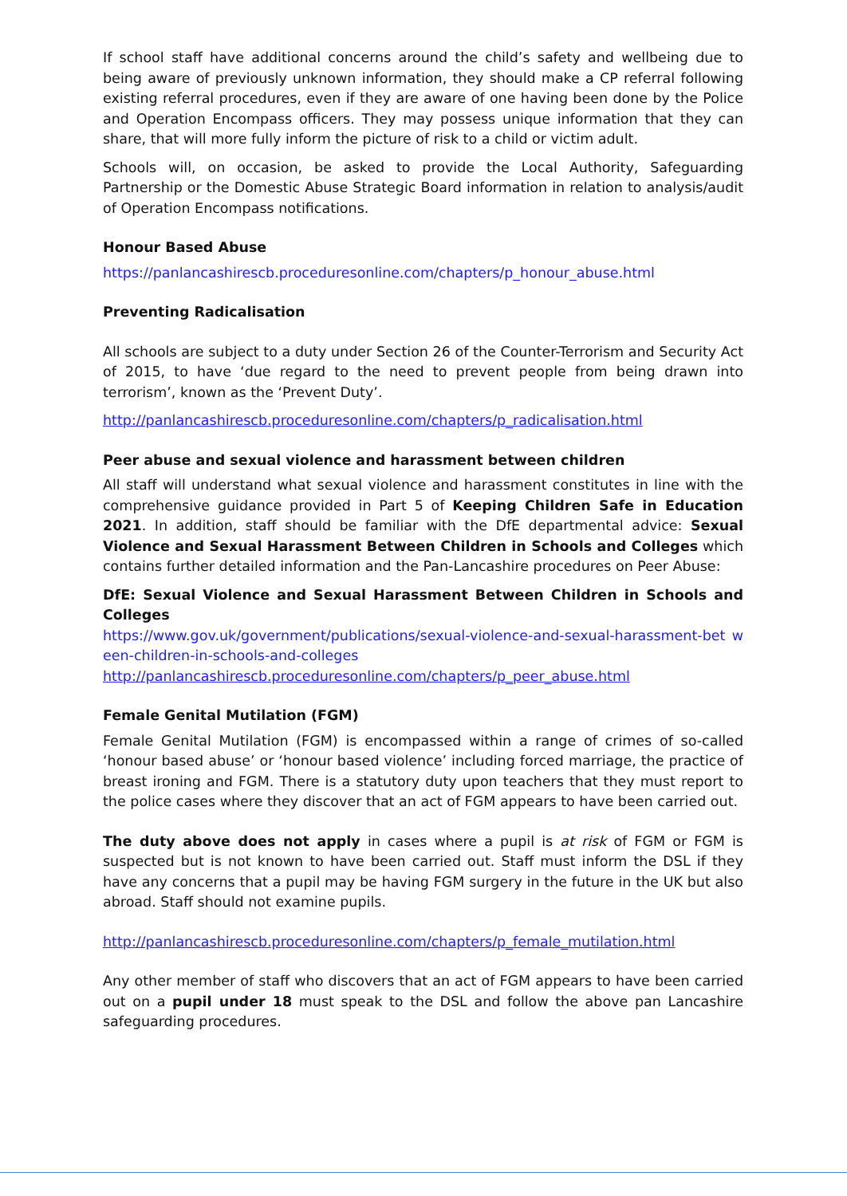If school staff have additional concerns around the child’s safety and wellbeing due to being aware of previously unknown information, they should make a CP referral following existing referral procedures, even if they are aware of one having been done by the Police and Operation Encompass officers. They may possess unique information that they can share, that will more fully inform the picture of risk to a child or victim adult.
Schools will, on occasion, be asked to provide the Local Authority, Safeguarding Partnership or the Domestic Abuse Strategic Board information in relation to analysis/audit of Operation Encompass notifications.
Honour Based Abuse
https://panlancashirescb.proceduresonline.com/chapters/p_honour_abuse.html
Preventing Radicalisation
All schools are subject to a duty under Section 26 of the Counter-Terrorism and Security Act of 2015, to have ‘due regard to the need to prevent people from being drawn into terrorism’, known as the ‘Prevent Duty’.
http://panlancashirescb.proceduresonline.com/chapters/p_radicalisation.html
Peer abuse and sexual violence and harassment between children
All staff will understand what sexual violence and harassment constitutes in line with the comprehensive guidance provided in Part 5 of Keeping Children Safe in Education 2021. In addition, staff should be familiar with the DfE departmental advice: Sexual Violence and Sexual Harassment Between Children in Schools and Colleges which contains further detailed information and the Pan-Lancashire procedures on Peer Abuse:
DfE: Sexual Violence and Sexual Harassment Between Children in Schools and Colleges
https://www.gov.uk/government/publications/sexual-violence-and-sexual-harassment-bet w een-children-in-schools-and-colleges
http://panlancashirescb.proceduresonline.com/chapters/p_peer_abuse.html
Female Genital Mutilation (FGM)
Female Genital Mutilation (FGM) is encompassed within a range of crimes of so-called ‘honour based abuse’ or ‘honour based violence’ including forced marriage, the practice of breast ironing and FGM. There is a statutory duty upon teachers that they must report to the police cases where they discover that an act of FGM appears to have been carried out.
The duty above does not apply in cases where a pupil is at risk of FGM or FGM is suspected but is not known to have been carried out. Staff must inform the DSL if they have any concerns that a pupil may be having FGM surgery in the future in the UK but also abroad. Staff should not examine pupils.
http://panlancashirescb.proceduresonline.com/chapters/p_female_mutilation.html
Any other member of staff who discovers that an act of FGM appears to have been carried out on a pupil under 18 must speak to the DSL and follow the above pan Lancashire safeguarding procedures.